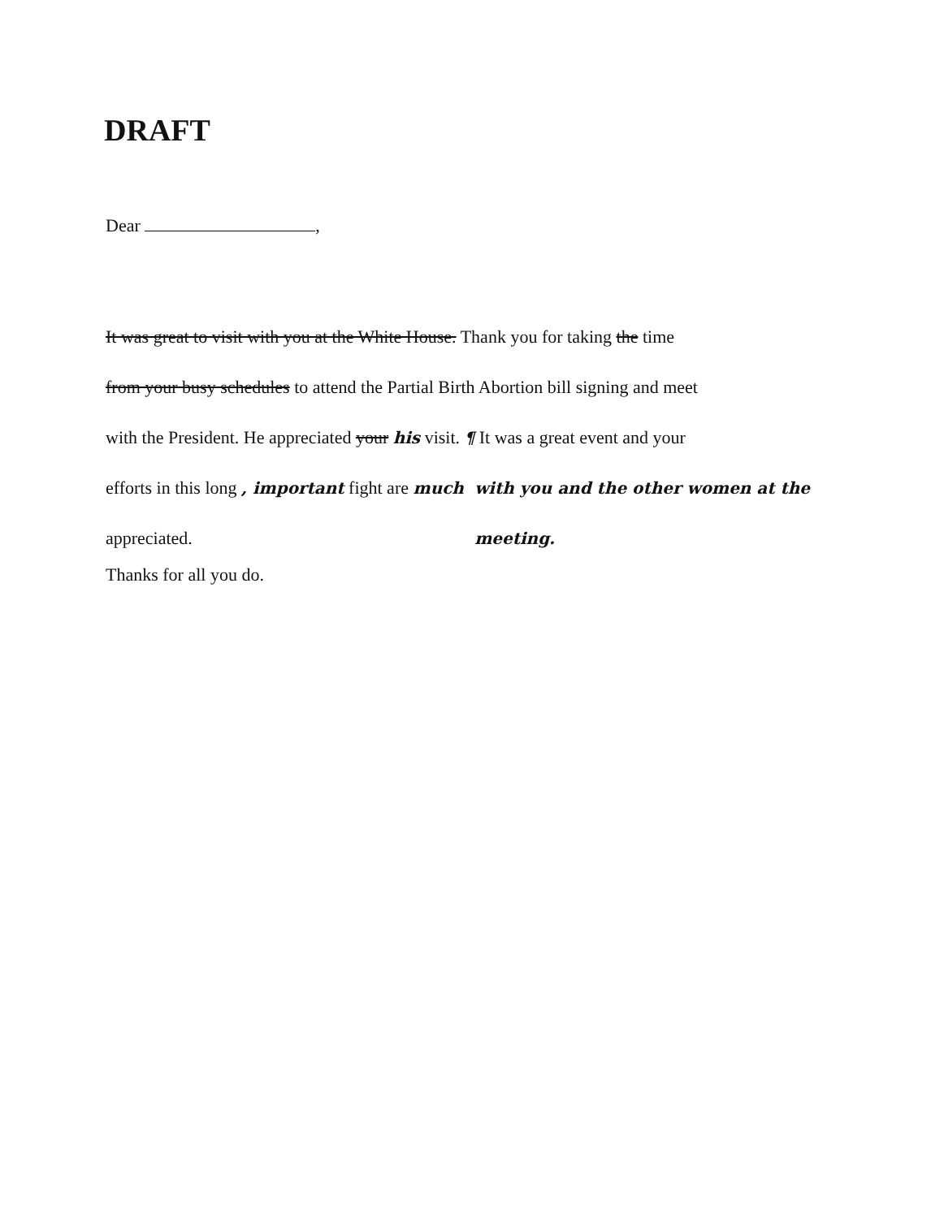DRAFT
Dear ,
It was great to visit with you at the White House. Thank you for taking the time
from your busy schedules to attend the Partial Birth Abortion bill signing and meet
with the President. He appreciated your his visit. ¶ It was a great event and your
efforts in this long , important fight are much appreciated. with you and the other women at the meeting.
Thanks for all you do.